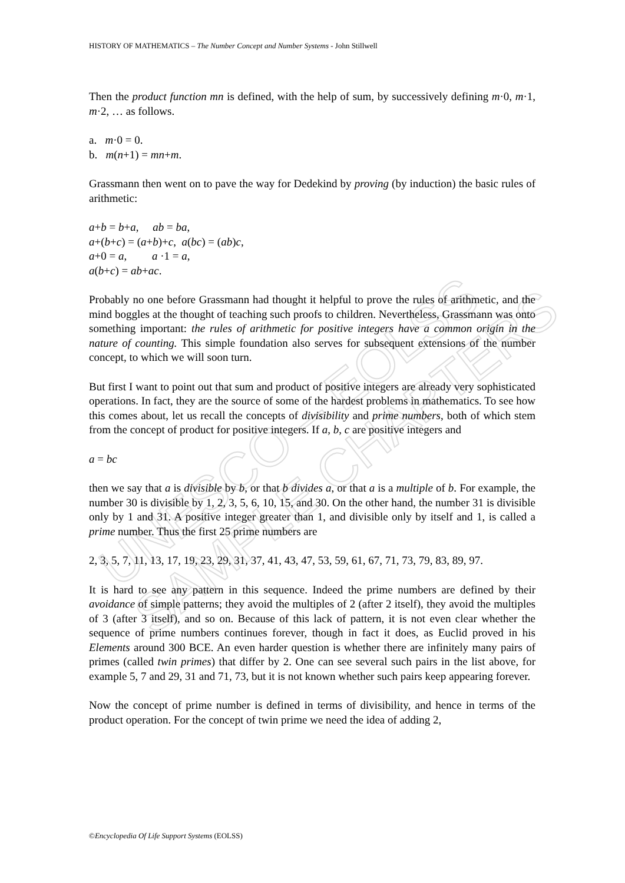UNESCO – EOLSS
SAMPLE CHAPTERS
HISTORY OF MATHEMATICS – The Number Concept and Number Systems - John Stillwell
Then the product function mn is defined, with the help of sum, by successively defining m·0, m·1, m·2, … as follows.
a. m·0 = 0.
b. m(n+1) = mn+m.
Grassmann then went on to pave the way for Dedekind by proving (by induction) the basic rules of arithmetic:
a+b = b+a, ab = ba,
a+(b+c) = (a+b)+c, a(bc) = (ab)c,
a+0 = a, a ·1 = a,
a(b+c) = ab+ac.
Probably no one before Grassmann had thought it helpful to prove the rules of arithmetic, and the mind boggles at the thought of teaching such proofs to children. Nevertheless, Grassmann was onto something important: the rules of arithmetic for positive integers have a common origin in the nature of counting. This simple foundation also serves for subsequent extensions of the number concept, to which we will soon turn.
But first I want to point out that sum and product of positive integers are already very sophisticated operations. In fact, they are the source of some of the hardest problems in mathematics. To see how this comes about, let us recall the concepts of divisibility and prime numbers, both of which stem from the concept of product for positive integers. If a, b, c are positive integers and
a = bc
then we say that a is divisible by b, or that b divides a, or that a is a multiple of b. For example, the number 30 is divisible by 1, 2, 3, 5, 6, 10, 15, and 30. On the other hand, the number 31 is divisible only by 1 and 31. A positive integer greater than 1, and divisible only by itself and 1, is called a prime number. Thus the first 25 prime numbers are
2, 3, 5, 7, 11, 13, 17, 19, 23, 29, 31, 37, 41, 43, 47, 53, 59, 61, 67, 71, 73, 79, 83, 89, 97.
It is hard to see any pattern in this sequence. Indeed the prime numbers are defined by their avoidance of simple patterns; they avoid the multiples of 2 (after 2 itself), they avoid the multiples of 3 (after 3 itself), and so on. Because of this lack of pattern, it is not even clear whether the sequence of prime numbers continues forever, though in fact it does, as Euclid proved in his Elements around 300 BCE. An even harder question is whether there are infinitely many pairs of primes (called twin primes) that differ by 2. One can see several such pairs in the list above, for example 5, 7 and 29, 31 and 71, 73, but it is not known whether such pairs keep appearing forever.
Now the concept of prime number is defined in terms of divisibility, and hence in terms of the product operation. For the concept of twin prime we need the idea of adding 2,
©Encyclopedia Of Life Support Systems (EOLSS)